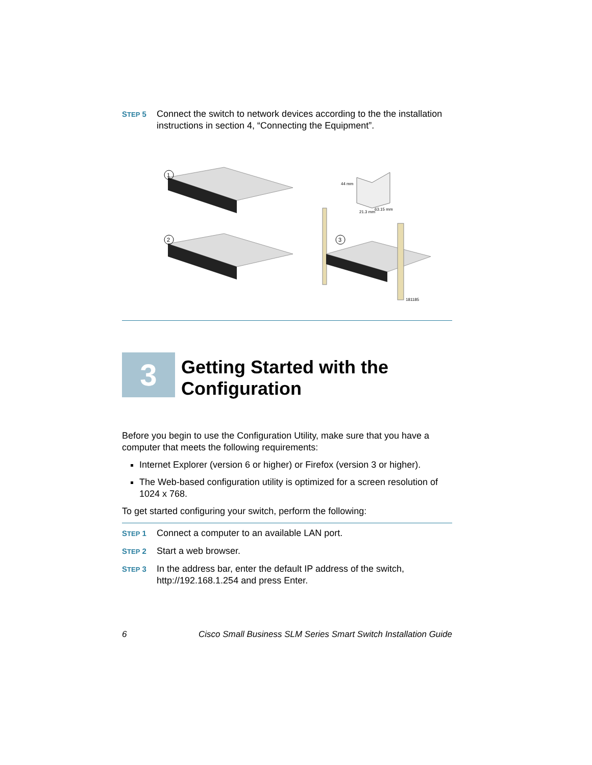STEP 5
Connect the switch to network devices according to the the installation instructions in section 4, “Connecting the Equipment”.
44 mm
21.3 mm
63.15 mm
181185
1
2
3
3
Getting Started with the Configuration
Before you begin to use the Configuration Utility, make sure that you have a computer that meets the following requirements:
Internet Explorer (version 6 or higher) or Firefox (version 3 or higher).
The Web-based configuration utility is optimized for a screen resolution of 1024 x 768.
To get started configuring your switch, perform the following:
STEP 1
Connect a computer to an available LAN port.
STEP 2
Start a web browser.
STEP 3
In the address bar, enter the default IP address of the switch, http://192.168.1.254 and press Enter.
6 Cisco Small Business SLM Series Smart Switch Installation Guide